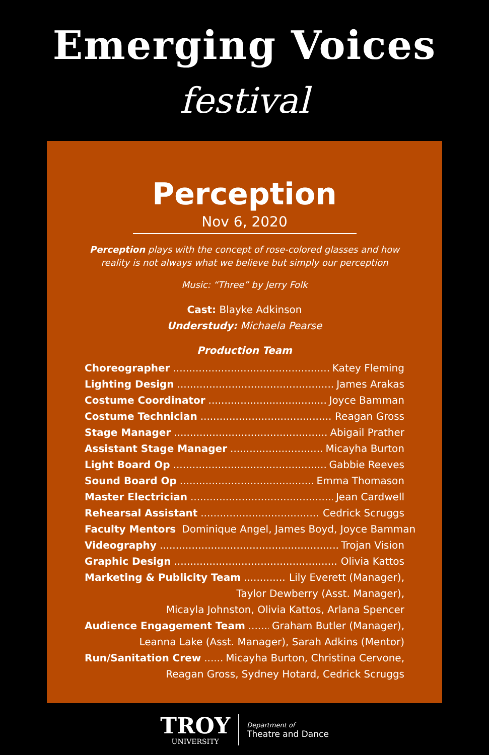Emerging Voices
festival
Perception
Nov 6, 2020
Perception plays with the concept of rose-colored glasses and how reality is not always what we believe but simply our perception
Music: “Three” by Jerry Folk
Cast: Blayke Adkinson
Understudy: Michaela Pearse
Production Team
Choreographer Katey Fleming
Lighting Design James Arakas
Costume Coordinator Joyce Bamman
Costume Technician Reagan Gross
Stage Manager Abigail Prather
Assistant Stage Manager Micayha Burton
Light Board Op Gabbie Reeves
Sound Board Op Emma Thomason
Master Electrician Jean Cardwell
Rehearsal Assistant Cedrick Scruggs
Faculty Mentors Dominique Angel, James Boyd, Joyce Bamman
Videography Trojan Vision
Graphic Design Olivia Kattos
Marketing & Publicity Team Lily Everett (Manager),
Taylor Dewberry (Asst. Manager),
Micayla Johnston, Olivia Kattos, Arlana Spencer
Audience Engagement Team Graham Butler (Manager),
Leanna Lake (Asst. Manager), Sarah Adkins (Mentor)
Run/Sanitation Crew Micayha Burton, Christina Cervone,
Reagan Gross, Sydney Hotard, Cedrick Scruggs
TROY
UNIVERSITY
Department of
Theatre and Dance